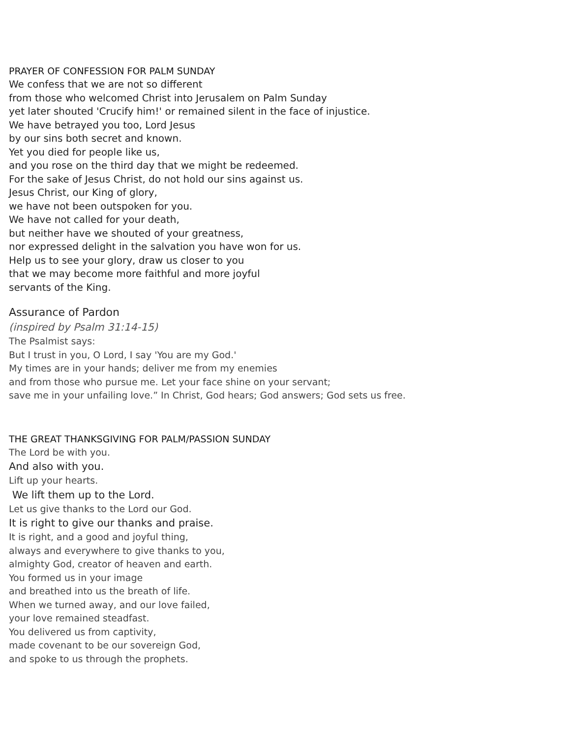PRAYER OF CONFESSION FOR PALM SUNDAY
We confess that we are not so different
from those who welcomed Christ into Jerusalem on Palm Sunday
yet later shouted 'Crucify him!' or remained silent in the face of injustice.
We have betrayed you too, Lord Jesus
by our sins both secret and known.
Yet you died for people like us,
and you rose on the third day that we might be redeemed.
For the sake of Jesus Christ, do not hold our sins against us.
Jesus Christ, our King of glory,
we have not been outspoken for you.
We have not called for your death,
but neither have we shouted of your greatness,
nor expressed delight in the salvation you have won for us.
Help us to see your glory, draw us closer to you
that we may become more faithful and more joyful
servants of the King.
Assurance of Pardon
(inspired by Psalm 31:14-15)
The Psalmist says:
But I trust in you, O Lord, I say 'You are my God.'
My times are in your hands; deliver me from my enemies
and from those who pursue me. Let your face shine on your servant;
save me in your unfailing love.” In Christ, God hears; God answers; God sets us free.
THE GREAT THANKSGIVING FOR PALM/PASSION SUNDAY
The Lord be with you.
And also with you.
Lift up your hearts.
We lift them up to the Lord.
Let us give thanks to the Lord our God.
It is right to give our thanks and praise.
It is right, and a good and joyful thing,
always and everywhere to give thanks to you,
almighty God, creator of heaven and earth.
You formed us in your image
and breathed into us the breath of life.
When we turned away, and our love failed,
your love remained steadfast.
You delivered us from captivity,
made covenant to be our sovereign God,
and spoke to us through the prophets.